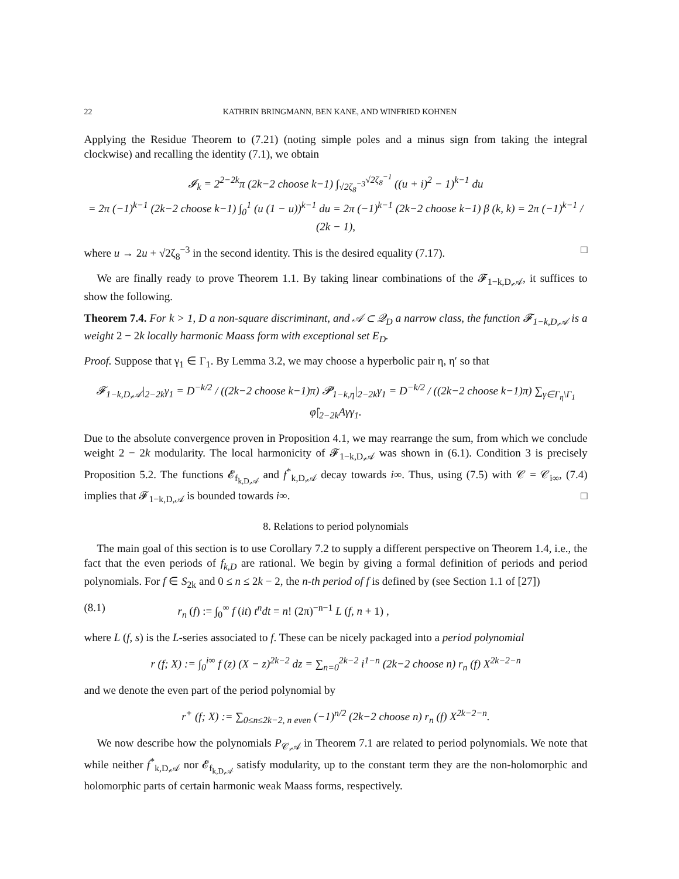22 KATHRIN BRINGMANN, BEN KANE, AND WINFRIED KOHNEN
Applying the Residue Theorem to (7.21) (noting simple poles and a minus sign from taking the integral clockwise) and recalling the identity (7.1), we obtain
𝓘<sub>k</sub> = 2<sup>2−2k</sup>π (2k−2 choose k−1) ∫<sub>√2ζ<sub>8</sub><sup>−3</sup></sub><sup>√2ζ<sub>8</sub><sup>−1</sup></sup> ((u + i)<sup>2</sup> − 1)<sup>k−1</sup> du
= 2π (−1)<sup>k−1</sup> (2k−2 choose k−1) ∫<sub>0</sub><sup>1</sup> (u (1 − u))<sup>k−1</sup> du = 2π (−1)<sup>k−1</sup> (2k−2 choose k−1) β (k, k) = 2π (−1)<sup>k−1</sup> / (2k − 1),
where u → 2u + √2ζ<sub>8</sub><sup>−3</sup> in the second identity. This is the desired equality (7.17). □
We are finally ready to prove Theorem 1.1. By taking linear combinations of the 𝓕<sub>1−k,D,𝒜</sub>, it suffices to show the following.
Theorem 7.4. For k > 1, D a non-square discriminant, and 𝒜 ⊂ 𝒬<sub>D</sub> a narrow class, the function 𝓕<sub>1−k,D,𝒜</sub> is a weight 2 − 2k locally harmonic Maass form with exceptional set E<sub>D</sub>.
Proof. Suppose that γ<sub>1</sub> ∈ Γ<sub>1</sub>. By Lemma 3.2, we may choose a hyperbolic pair η, η′ so that
𝓕<sub>1−k,D,𝒜</sub>|<sub>2−2k</sub>γ<sub>1</sub> = D<sup>−k/2</sup> / ((2k−2 choose k−1)π) 𝓟<sub>1−k,η</sub>|<sub>2−2k</sub>γ<sub>1</sub> = D<sup>−k/2</sup> / ((2k−2 choose k−1)π) ∑<sub>γ∈Γ<sub>η</sub>\Γ<sub>1</sub></sub> φ̂|<sub>2−2k</sub>Aγγ<sub>1</sub>.
Due to the absolute convergence proven in Proposition 4.1, we may rearrange the sum, from which we conclude weight 2 − 2k modularity. The local harmonicity of 𝓕<sub>1−k,D,𝒜</sub> was shown in (6.1). Condition 3 is precisely Proposition 5.2. The functions 𝓔<sub>f<sub>k,D,𝒜</sub></sub> and f<sup>*</sup><sub>k,D,𝒜</sub> decay towards i∞. Thus, using (7.5) with 𝒞 = 𝒞<sub>i∞</sub>, (7.4) implies that 𝓕<sub>1−k,D,𝒜</sub> is bounded towards i∞. □
8. Relations to period polynomials
The main goal of this section is to use Corollary 7.2 to supply a different perspective on Theorem 1.4, i.e., the fact that the even periods of f<sub>k,D</sub> are rational. We begin by giving a formal definition of periods and period polynomials. For f ∈ S<sub>2k</sub> and 0 ≤ n ≤ 2k − 2, the n-th period of f is defined by (see Section 1.1 of [27])
(8.1) r<sub>n</sub> (f) := ∫<sub>0</sub><sup>∞</sup> f (it) t<sup>n</sup>dt = n! (2π)<sup>−n−1</sup> L (f, n + 1) ,
where L (f, s) is the L-series associated to f. These can be nicely packaged into a period polynomial
r (f; X) := ∫<sub>0</sub><sup>i∞</sup> f (z) (X − z)<sup>2k−2</sup> dz = ∑<sub>n=0</sub><sup>2k−2</sup> i<sup>1−n</sup> (2k−2 choose n) r<sub>n</sub> (f) X<sup>2k−2−n</sup>
and we denote the even part of the period polynomial by
r<sup>+</sup> (f; X) := ∑<sub>0≤n≤2k−2, n even</sub> (−1)<sup>n/2</sup> (2k−2 choose n) r<sub>n</sub> (f) X<sup>2k−2−n</sup>.
We now describe how the polynomials P<sub>𝒞,𝒜</sub> in Theorem 7.1 are related to period polynomials. We note that while neither f<sup>*</sup><sub>k,D,𝒜</sub> nor 𝓔<sub>f<sub>k,D,𝒜</sub></sub> satisfy modularity, up to the constant term they are the non-holomorphic and holomorphic parts of certain harmonic weak Maass forms, respectively.